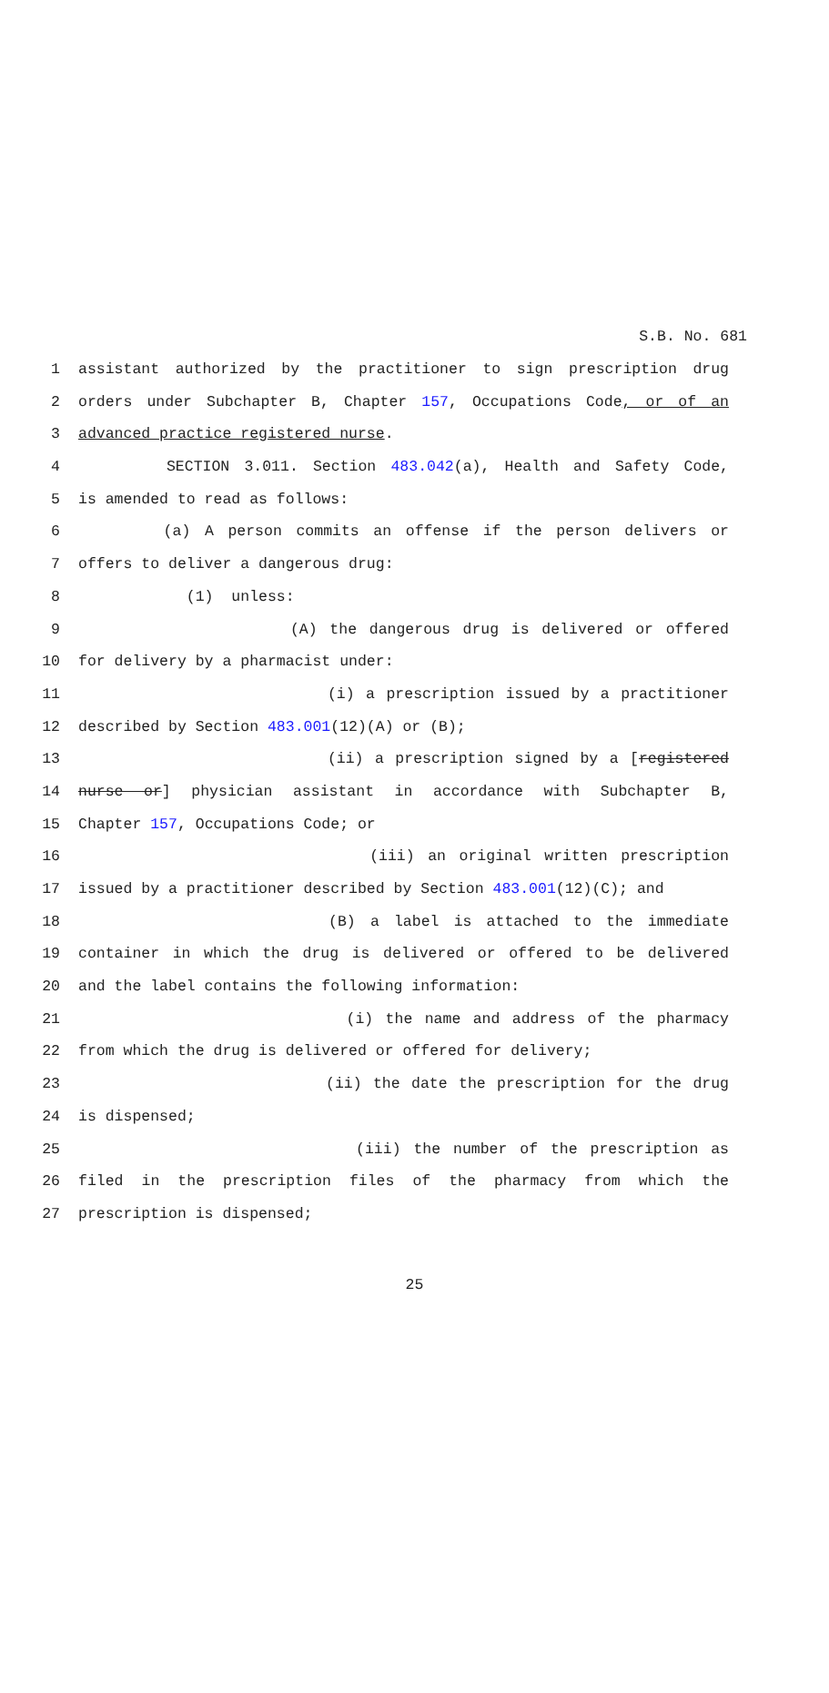S.B. No. 681
1 assistant authorized by the practitioner to sign prescription drug
2 orders under Subchapter B, Chapter 157, Occupations Code, or of an
3 advanced practice registered nurse.
4 SECTION 3.011. Section 483.042(a), Health and Safety Code,
5 is amended to read as follows:
6 (a) A person commits an offense if the person delivers or
7 offers to deliver a dangerous drug:
8 (1) unless:
9 (A) the dangerous drug is delivered or offered
10 for delivery by a pharmacist under:
11 (i) a prescription issued by a practitioner
12 described by Section 483.001(12)(A) or (B);
13 (ii) a prescription signed by a [registered
14 nurse or] physician assistant in accordance with Subchapter B,
15 Chapter 157, Occupations Code; or
16 (iii) an original written prescription
17 issued by a practitioner described by Section 483.001(12)(C); and
18 (B) a label is attached to the immediate
19 container in which the drug is delivered or offered to be delivered
20 and the label contains the following information:
21 (i) the name and address of the pharmacy
22 from which the drug is delivered or offered for delivery;
23 (ii) the date the prescription for the drug
24 is dispensed;
25 (iii) the number of the prescription as
26 filed in the prescription files of the pharmacy from which the
27 prescription is dispensed;
25